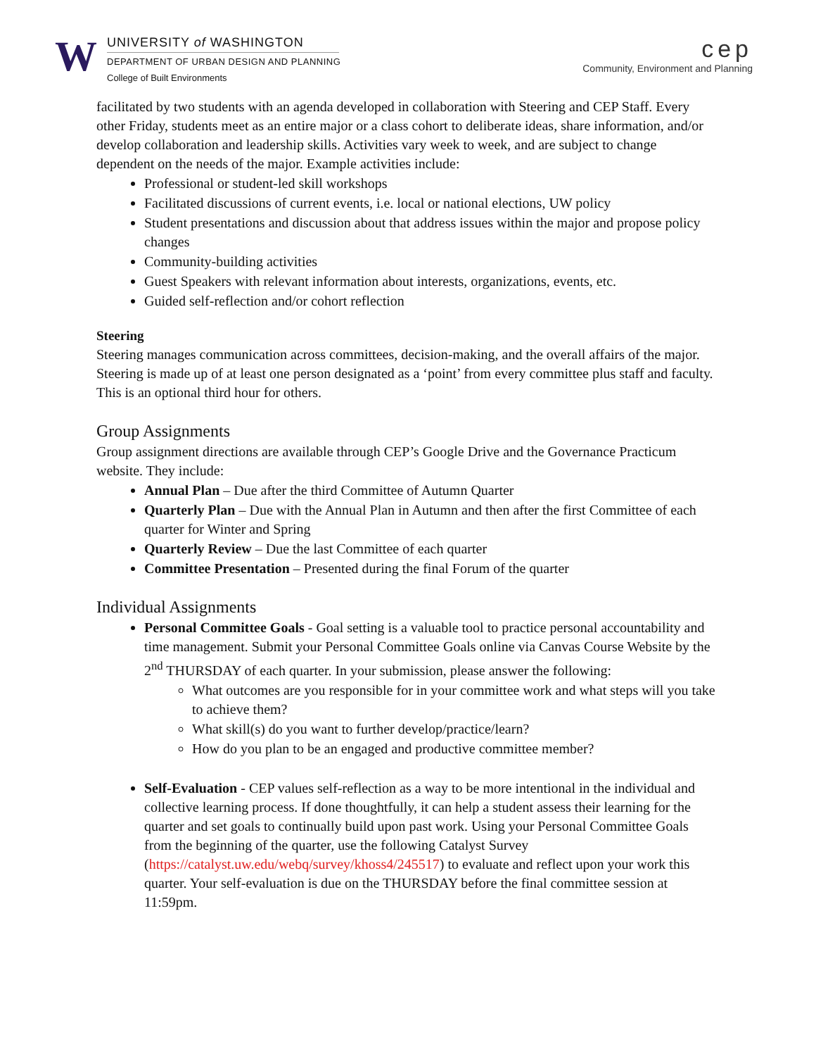W
UNIVERSITY of WASHINGTON
DEPARTMENT OF URBAN DESIGN AND PLANNING
College of Built Environments
cep
Community, Environment and Planning
facilitated by two students with an agenda developed in collaboration with Steering and CEP Staff. Every other Friday, students meet as an entire major or a class cohort to deliberate ideas, share information, and/or develop collaboration and leadership skills. Activities vary week to week, and are subject to change dependent on the needs of the major. Example activities include:
Professional or student-led skill workshops
Facilitated discussions of current events, i.e. local or national elections, UW policy
Student presentations and discussion about that address issues within the major and propose policy changes
Community-building activities
Guest Speakers with relevant information about interests, organizations, events, etc.
Guided self-reflection and/or cohort reflection
Steering
Steering manages communication across committees, decision-making, and the overall affairs of the major. Steering is made up of at least one person designated as a ‘point’ from every committee plus staff and faculty. This is an optional third hour for others.
Group Assignments
Group assignment directions are available through CEP’s Google Drive and the Governance Practicum website. They include:
Annual Plan – Due after the third Committee of Autumn Quarter
Quarterly Plan – Due with the Annual Plan in Autumn and then after the first Committee of each quarter for Winter and Spring
Quarterly Review – Due the last Committee of each quarter
Committee Presentation – Presented during the final Forum of the quarter
Individual Assignments
Personal Committee Goals - Goal setting is a valuable tool to practice personal accountability and time management. Submit your Personal Committee Goals online via Canvas Course Website by the 2<sup>nd</sup> THURSDAY of each quarter. In your submission, please answer the following:
What outcomes are you responsible for in your committee work and what steps will you take to achieve them?
What skill(s) do you want to further develop/practice/learn?
How do you plan to be an engaged and productive committee member?
Self-Evaluation - CEP values self-reflection as a way to be more intentional in the individual and collective learning process. If done thoughtfully, it can help a student assess their learning for the quarter and set goals to continually build upon past work. Using your Personal Committee Goals from the beginning of the quarter, use the following Catalyst Survey (https://catalyst.uw.edu/webq/survey/khoss4/245517) to evaluate and reflect upon your work this quarter. Your self-evaluation is due on the THURSDAY before the final committee session at 11:59pm.